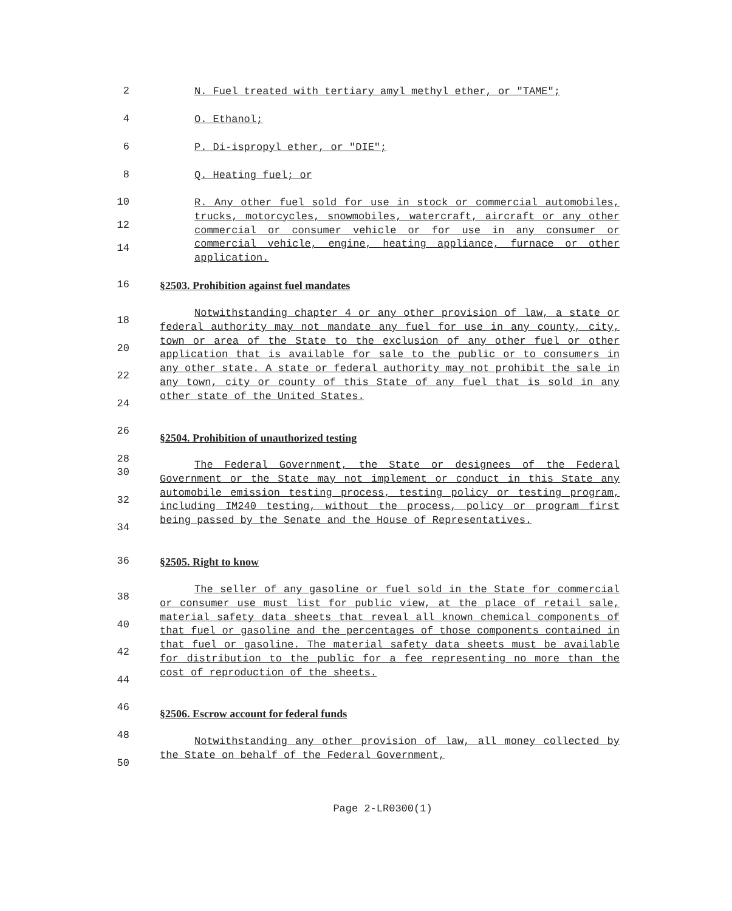2 N. Fuel treated with tertiary amyl methyl ether, or "TAME";
4 O. Ethanol;
6 P. Di-ispropyl ether, or "DIE";
8 Q. Heating fuel; or
10
12
14 R. Any other fuel sold for use in stock or commercial automobiles, trucks, motorcycles, snowmobiles, watercraft, aircraft or any other commercial or consumer vehicle or for use in any consumer or commercial vehicle, engine, heating appliance, furnace or other application.
16 §2503. Prohibition against fuel mandates
18
20
22
24
26
28 Notwithstanding chapter 4 or any other provision of law, a state or federal authority may not mandate any fuel for use in any county, city, town or area of the State to the exclusion of any other fuel or other application that is available for sale to the public or to consumers in any other state. A state or federal authority may not prohibit the sale in any town, city or county of this State of any fuel that is sold in any other state of the United States.
§2504. Prohibition of unauthorized testing
30
32
34
The Federal Government, the State or designees of the Federal Government or the State may not implement or conduct in this State any automobile emission testing process, testing policy or testing program, including IM240 testing, without the process, policy or program first being passed by the Senate and the House of Representatives.
36 §2505. Right to know
38
40
42
44
46
48
50 The seller of any gasoline or fuel sold in the State for commercial or consumer use must list for public view, at the place of retail sale, material safety data sheets that reveal all known chemical components of that fuel or gasoline and the percentages of those components contained in that fuel or gasoline. The material safety data sheets must be available for distribution to the public for a fee representing no more than the cost of reproduction of the sheets.
§2506. Escrow account for federal funds
Notwithstanding any other provision of law, all money collected by the State on behalf of the Federal Government,
Page 2-LR0300(1)